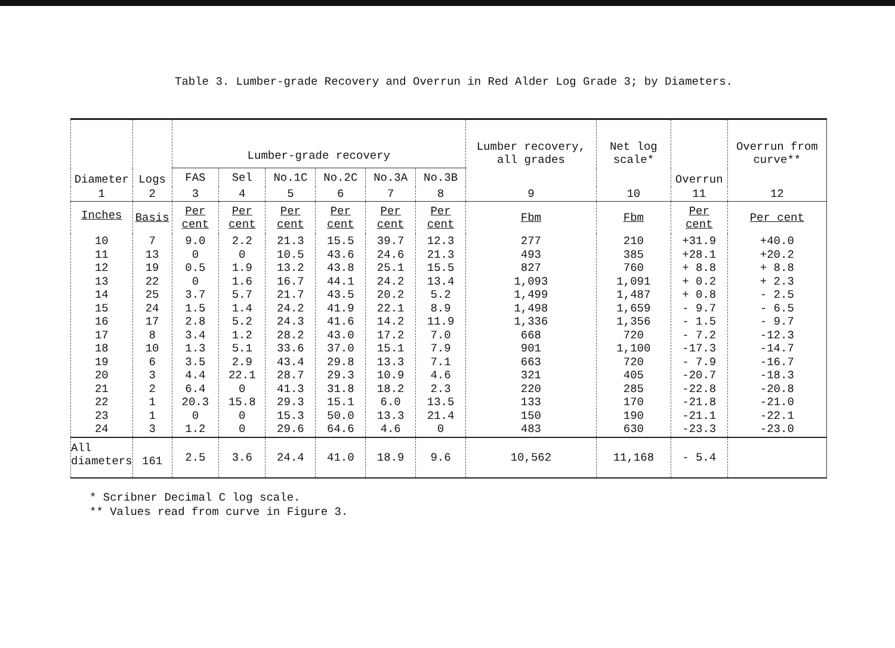Table 3. Lumber-grade Recovery and Overrun in Red Alder Log Grade 3; by Diameters.
| Diameter | Logs | Lumber-grade recovery | | | | | | Lumber recovery, all grades | Net log scale* | Overrun | Overrun from curve** |
| --- | --- | --- | --- | --- | --- | --- | --- | --- | --- | --- | --- |
| | | FAS | Sel | No.1C | No.2C | No.3A | No.3B | | | | |
| 1 | 2 | 3 | 4 | 5 | 6 | 7 | 8 | 9 | 10 | 11 | 12 |
| Inches | Basis | Per cent | Per cent | Per cent | Per cent | Per cent | Per cent | Fbm | Fbm | Per cent | Per cent |
| 10 11 12 13 14 15 16 17 18 19 20 21 22 23 24 | 7 13 19 22 25 24 17 8 10 6 3 2 1 1 3 | 9.0 0 0.5 0 3.7 1.5 2.8 3.4 1.3 3.5 4.4 6.4 20.3 0 1.2 | 2.2 0 1.9 1.6 5.7 1.4 5.2 1.2 5.1 2.9 22.1 0 15.8 0 0 | 21.3 10.5 13.2 16.7 21.7 24.2 24.3 28.2 33.6 43.4 28.7 41.3 29.3 15.3 29.6 | 15.5 43.6 43.8 44.1 43.5 41.9 41.6 43.0 37.0 29.8 29.3 31.8 15.1 50.0 64.6 | 39.7 24.6 25.1 24.2 20.2 22.1 14.2 17.2 15.1 13.3 10.9 18.2 6.0 13.3 4.6 | 12.3 21.3 15.5 13.4 5.2 8.9 11.9 7.0 7.9 7.1 4.6 2.3 13.5 21.4 0 | 277 493 827 1,093 1,499 1,498 1,336 668 901 663 321 220 133 150 483 | 210 385 760 1,091 1,487 1,659 1,356 720 1,100 720 405 285 170 190 630 | +31.9 +28.1 + 8.8 + 0.2 + 0.8 - 9.7 - 1.5 - 7.2 -17.3 - 7.9 -20.7 -22.8 -21.8 -21.1 -23.3 | +40.0 +20.2 + 8.8 + 2.3 - 2.5 - 6.5 - 9.7 -12.3 -14.7 -16.7 -18.3 -20.8 -21.0 -22.1 -23.0 |
| All diameters | 161 | 2.5 | 3.6 | 24.4 | 41.0 | 18.9 | 9.6 | 10,562 | 11,168 | - 5.4 | |
* Scribner Decimal C log scale.
** Values read from curve in Figure 3.